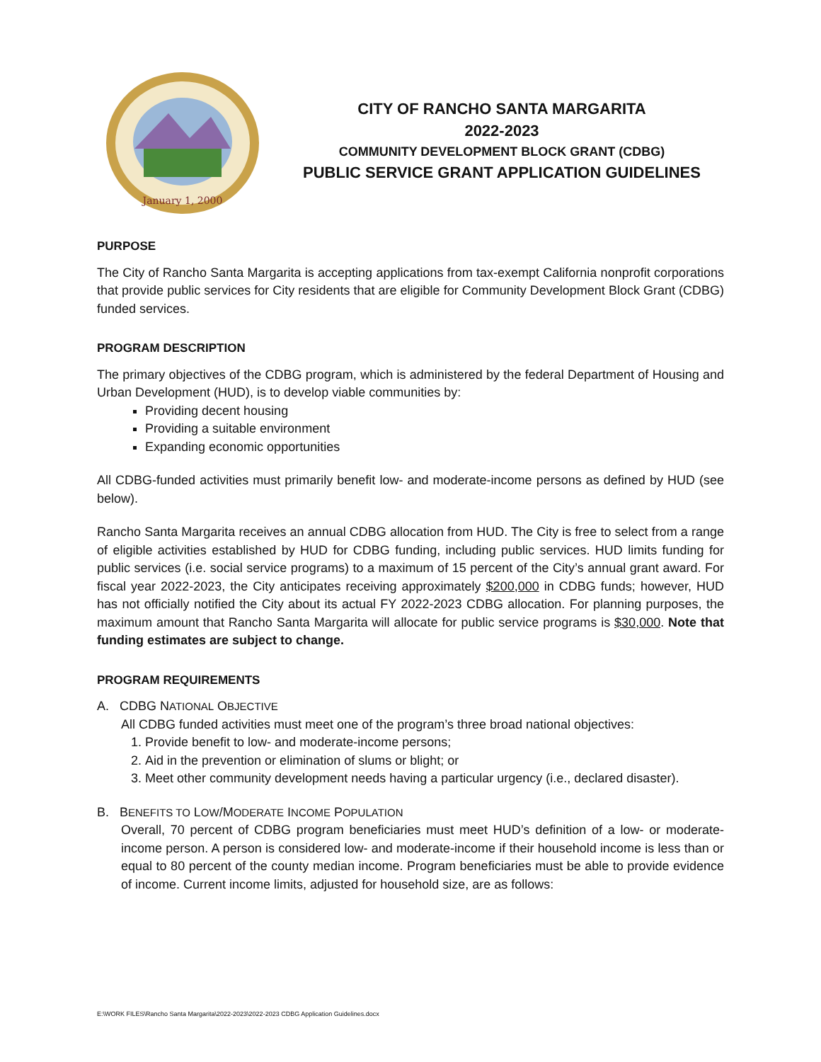January 1, 2000
CITY OF RANCHO SANTA MARGARITA
2022-2023
COMMUNITY DEVELOPMENT BLOCK GRANT (CDBG)
PUBLIC SERVICE GRANT APPLICATION GUIDELINES
PURPOSE
The City of Rancho Santa Margarita is accepting applications from tax-exempt California nonprofit corporations that provide public services for City residents that are eligible for Community Development Block Grant (CDBG) funded services.
PROGRAM DESCRIPTION
The primary objectives of the CDBG program, which is administered by the federal Department of Housing and Urban Development (HUD), is to develop viable communities by:
Providing decent housing
Providing a suitable environment
Expanding economic opportunities
All CDBG-funded activities must primarily benefit low- and moderate-income persons as defined by HUD (see below).
Rancho Santa Margarita receives an annual CDBG allocation from HUD. The City is free to select from a range of eligible activities established by HUD for CDBG funding, including public services. HUD limits funding for public services (i.e. social service programs) to a maximum of 15 percent of the City’s annual grant award. For fiscal year 2022-2023, the City anticipates receiving approximately $200,000 in CDBG funds; however, HUD has not officially notified the City about its actual FY 2022-2023 CDBG allocation. For planning purposes, the maximum amount that Rancho Santa Margarita will allocate for public service programs is $30,000. Note that funding estimates are subject to change.
PROGRAM REQUIREMENTS
A. CDBG NATIONAL OBJECTIVE
All CDBG funded activities must meet one of the program’s three broad national objectives:
1. Provide benefit to low- and moderate-income persons;
2. Aid in the prevention or elimination of slums or blight; or
3. Meet other community development needs having a particular urgency (i.e., declared disaster).
B. BENEFITS TO LOW/MODERATE INCOME POPULATION
Overall, 70 percent of CDBG program beneficiaries must meet HUD’s definition of a low- or moderate-income person. A person is considered low- and moderate-income if their household income is less than or equal to 80 percent of the county median income. Program beneficiaries must be able to provide evidence of income. Current income limits, adjusted for household size, are as follows:
E:\WORK FILES\Rancho Santa Margarita\2022-2023\2022-2023 CDBG Application Guidelines.docx